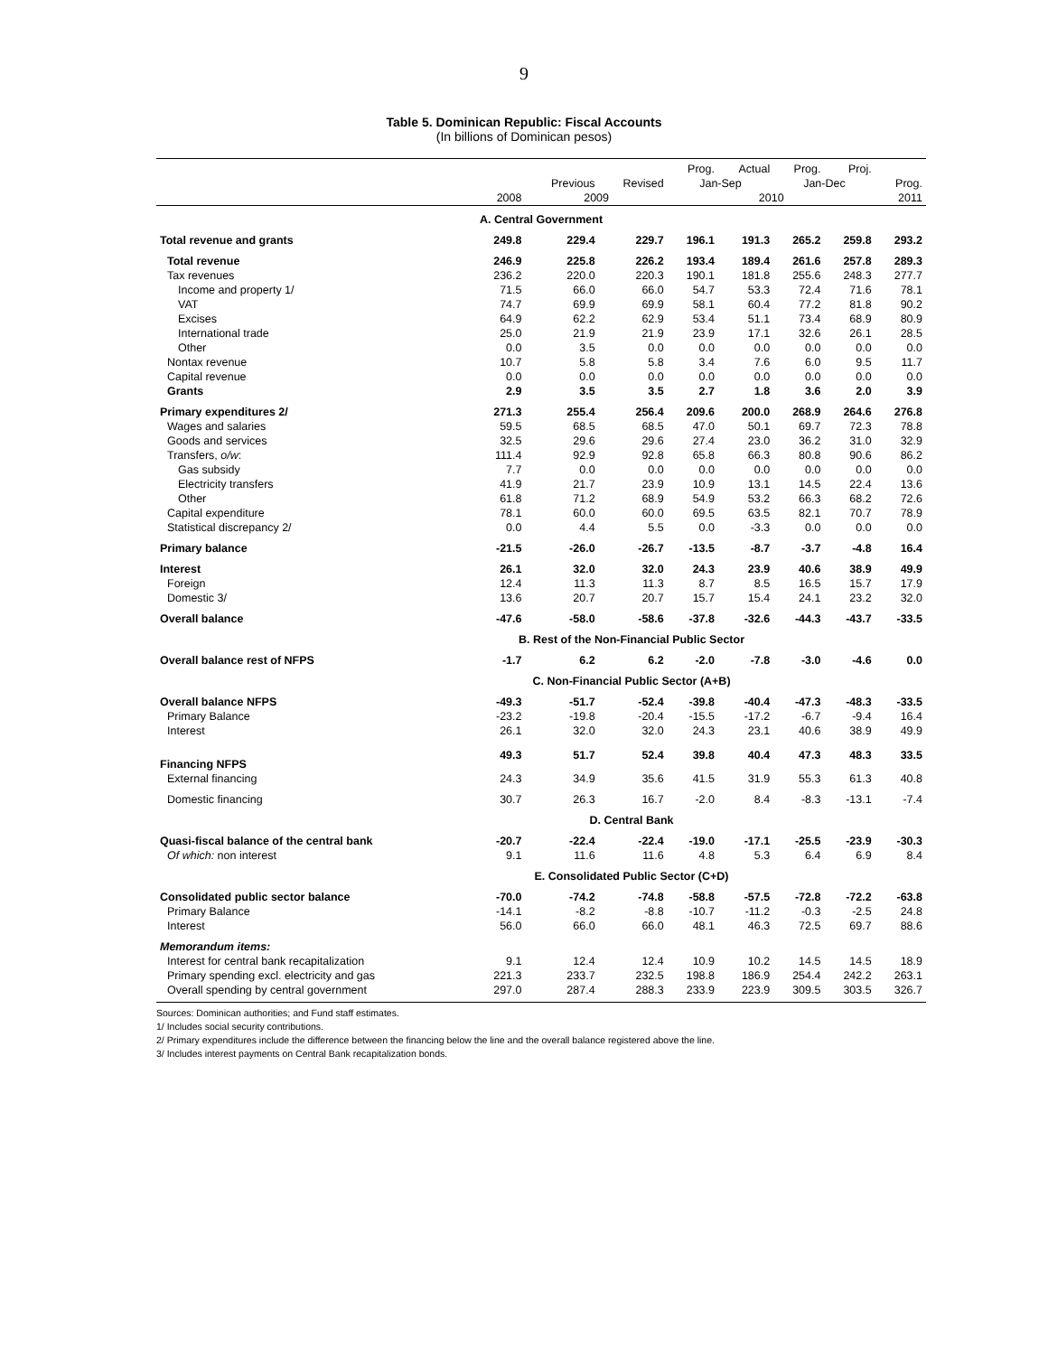9
Table 5. Dominican Republic: Fiscal Accounts
(In billions of Dominican pesos)
| | | | | Prog. | Actual | Prog. | Proj. | |
| --- | --- | --- | --- | --- | --- | --- | --- | --- |
| | | Previous | Revised | Jan-Sep | | Jan-Dec | | Prog. |
| | 2008 | 2009 | | 2010 | | | | 2011 |
| A. Central Government | | | | | | | | |
| Total revenue and grants | 249.8 | 229.4 | 229.7 | 196.1 | 191.3 | 265.2 | 259.8 | 293.2 |
| Total revenue | 246.9 | 225.8 | 226.2 | 193.4 | 189.4 | 261.6 | 257.8 | 289.3 |
| Tax revenues | 236.2 | 220.0 | 220.3 | 190.1 | 181.8 | 255.6 | 248.3 | 277.7 |
| Income and property 1/ | 71.5 | 66.0 | 66.0 | 54.7 | 53.3 | 72.4 | 71.6 | 78.1 |
| VAT | 74.7 | 69.9 | 69.9 | 58.1 | 60.4 | 77.2 | 81.8 | 90.2 |
| Excises | 64.9 | 62.2 | 62.9 | 53.4 | 51.1 | 73.4 | 68.9 | 80.9 |
| International trade | 25.0 | 21.9 | 21.9 | 23.9 | 17.1 | 32.6 | 26.1 | 28.5 |
| Other | 0.0 | 3.5 | 0.0 | 0.0 | 0.0 | 0.0 | 0.0 | 0.0 |
| Nontax revenue | 10.7 | 5.8 | 5.8 | 3.4 | 7.6 | 6.0 | 9.5 | 11.7 |
| Capital revenue | 0.0 | 0.0 | 0.0 | 0.0 | 0.0 | 0.0 | 0.0 | 0.0 |
| Grants | 2.9 | 3.5 | 3.5 | 2.7 | 1.8 | 3.6 | 2.0 | 3.9 |
| Primary expenditures 2/ | 271.3 | 255.4 | 256.4 | 209.6 | 200.0 | 268.9 | 264.6 | 276.8 |
| Wages and salaries | 59.5 | 68.5 | 68.5 | 47.0 | 50.1 | 69.7 | 72.3 | 78.8 |
| Goods and services | 32.5 | 29.6 | 29.6 | 27.4 | 23.0 | 36.2 | 31.0 | 32.9 |
| Transfers, o/w : | 111.4 | 92.9 | 92.8 | 65.8 | 66.3 | 80.8 | 90.6 | 86.2 |
| Gas subsidy | 7.7 | 0.0 | 0.0 | 0.0 | 0.0 | 0.0 | 0.0 | 0.0 |
| Electricity transfers | 41.9 | 21.7 | 23.9 | 10.9 | 13.1 | 14.5 | 22.4 | 13.6 |
| Other | 61.8 | 71.2 | 68.9 | 54.9 | 53.2 | 66.3 | 68.2 | 72.6 |
| Capital expenditure | 78.1 | 60.0 | 60.0 | 69.5 | 63.5 | 82.1 | 70.7 | 78.9 |
| Statistical discrepancy 2/ | 0.0 | 4.4 | 5.5 | 0.0 | -3.3 | 0.0 | 0.0 | 0.0 |
| Primary balance | -21.5 | -26.0 | -26.7 | -13.5 | -8.7 | -3.7 | -4.8 | 16.4 |
| Interest | 26.1 | 32.0 | 32.0 | 24.3 | 23.9 | 40.6 | 38.9 | 49.9 |
| Foreign | 12.4 | 11.3 | 11.3 | 8.7 | 8.5 | 16.5 | 15.7 | 17.9 |
| Domestic 3/ | 13.6 | 20.7 | 20.7 | 15.7 | 15.4 | 24.1 | 23.2 | 32.0 |
| Overall balance | -47.6 | -58.0 | -58.6 | -37.8 | -32.6 | -44.3 | -43.7 | -33.5 |
| B. Rest of the Non-Financial Public Sector | | | | | | | | |
| Overall balance rest of NFPS | -1.7 | 6.2 | 6.2 | -2.0 | -7.8 | -3.0 | -4.6 | 0.0 |
| C. Non-Financial Public Sector (A+B) | | | | | | | | |
| Overall balance NFPS | -49.3 | -51.7 | -52.4 | -39.8 | -40.4 | -47.3 | -48.3 | -33.5 |
| Primary Balance | -23.2 | -19.8 | -20.4 | -15.5 | -17.2 | -6.7 | -9.4 | 16.4 |
| Interest | 26.1 | 32.0 | 32.0 | 24.3 | 23.1 | 40.6 | 38.9 | 49.9 |
| Financing NFPS | 49.3 | 51.7 | 52.4 | 39.8 | 40.4 | 47.3 | 48.3 | 33.5 |
| External financing | 24.3 | 34.9 | 35.6 | 41.5 | 31.9 | 55.3 | 61.3 | 40.8 |
| Domestic financing | 30.7 | 26.3 | 16.7 | -2.0 | 8.4 | -8.3 | -13.1 | -7.4 |
| D. Central Bank | | | | | | | | |
| Quasi-fiscal balance of the central bank | -20.7 | -22.4 | -22.4 | -19.0 | -17.1 | -25.5 | -23.9 | -30.3 |
| Of which: non interest | 9.1 | 11.6 | 11.6 | 4.8 | 5.3 | 6.4 | 6.9 | 8.4 |
| E. Consolidated Public Sector (C+D) | | | | | | | | |
| Consolidated public sector balance | -70.0 | -74.2 | -74.8 | -58.8 | -57.5 | -72.8 | -72.2 | -63.8 |
| Primary Balance | -14.1 | -8.2 | -8.8 | -10.7 | -11.2 | -0.3 | -2.5 | 24.8 |
| Interest | 56.0 | 66.0 | 66.0 | 48.1 | 46.3 | 72.5 | 69.7 | 88.6 |
| Memorandum items: | | | | | | | | |
| Interest for central bank recapitalization | 9.1 | 12.4 | 12.4 | 10.9 | 10.2 | 14.5 | 14.5 | 18.9 |
| Primary spending excl. electricity and gas | 221.3 | 233.7 | 232.5 | 198.8 | 186.9 | 254.4 | 242.2 | 263.1 |
| Overall spending by central government | 297.0 | 287.4 | 288.3 | 233.9 | 223.9 | 309.5 | 303.5 | 326.7 |
Sources: Dominican authorities; and Fund staff estimates.
1/ Includes social security contributions.
2/ Primary expenditures include the difference between the financing below the line and the overall balance registered above the line.
3/ Includes interest payments on Central Bank recapitalization bonds.